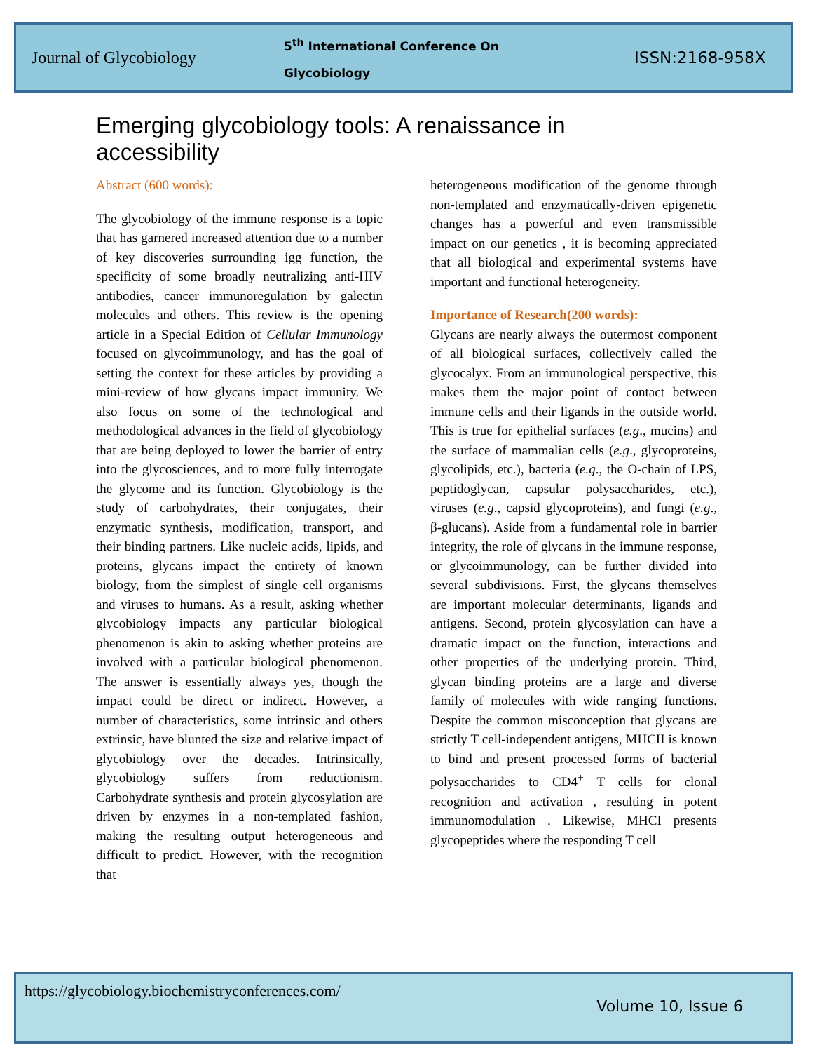Journal of Glycobiology
5<sup>th</sup> International Conference On
Glycobiology
ISSN:2168-958X
Emerging glycobiology tools: A renaissance in accessibility
Abstract (600 words):
The glycobiology of the immune response is a topic that has garnered increased attention due to a number of key discoveries surrounding igg function, the specificity of some broadly neutralizing anti-HIV antibodies, cancer immunoregulation by galectin molecules and others. This review is the opening article in a Special Edition of Cellular Immunology focused on glycoimmunology, and has the goal of setting the context for these articles by providing a mini-review of how glycans impact immunity. We also focus on some of the technological and methodological advances in the field of glycobiology that are being deployed to lower the barrier of entry into the glycosciences, and to more fully interrogate the glycome and its function. Glycobiology is the study of carbohydrates, their conjugates, their enzymatic synthesis, modification, transport, and their binding partners. Like nucleic acids, lipids, and proteins, glycans impact the entirety of known biology, from the simplest of single cell organisms and viruses to humans. As a result, asking whether glycobiology impacts any particular biological phenomenon is akin to asking whether proteins are involved with a particular biological phenomenon. The answer is essentially always yes, though the impact could be direct or indirect. However, a number of characteristics, some intrinsic and others extrinsic, have blunted the size and relative impact of glycobiology over the decades. Intrinsically, glycobiology suffers from reductionism. Carbohydrate synthesis and protein glycosylation are driven by enzymes in a non-templated fashion, making the resulting output heterogeneous and difficult to predict. However, with the recognition that
heterogeneous modification of the genome through non-templated and enzymatically-driven epigenetic changes has a powerful and even transmissible impact on our genetics , it is becoming appreciated that all biological and experimental systems have important and functional heterogeneity.
Importance of Research(200 words):
Glycans are nearly always the outermost component of all biological surfaces, collectively called the glycocalyx. From an immunological perspective, this makes them the major point of contact between immune cells and their ligands in the outside world. This is true for epithelial surfaces (e.g., mucins) and the surface of mammalian cells (e.g., glycoproteins, glycolipids, etc.), bacteria (e.g., the O-chain of LPS, peptidoglycan, capsular polysaccharides, etc.), viruses (e.g., capsid glycoproteins), and fungi (e.g., β-glucans). Aside from a fundamental role in barrier integrity, the role of glycans in the immune response, or glycoimmunology, can be further divided into several subdivisions. First, the glycans themselves are important molecular determinants, ligands and antigens. Second, protein glycosylation can have a dramatic impact on the function, interactions and other properties of the underlying protein. Third, glycan binding proteins are a large and diverse family of molecules with wide ranging functions. Despite the common misconception that glycans are strictly T cell-independent antigens, MHCII is known to bind and present processed forms of bacterial polysaccharides to CD4<sup>+</sup> T cells for clonal recognition and activation , resulting in potent immunomodulation . Likewise, MHCI presents glycopeptides where the responding T cell
https://glycobiology.biochemistryconferences.com/
Volume 10, Issue 6